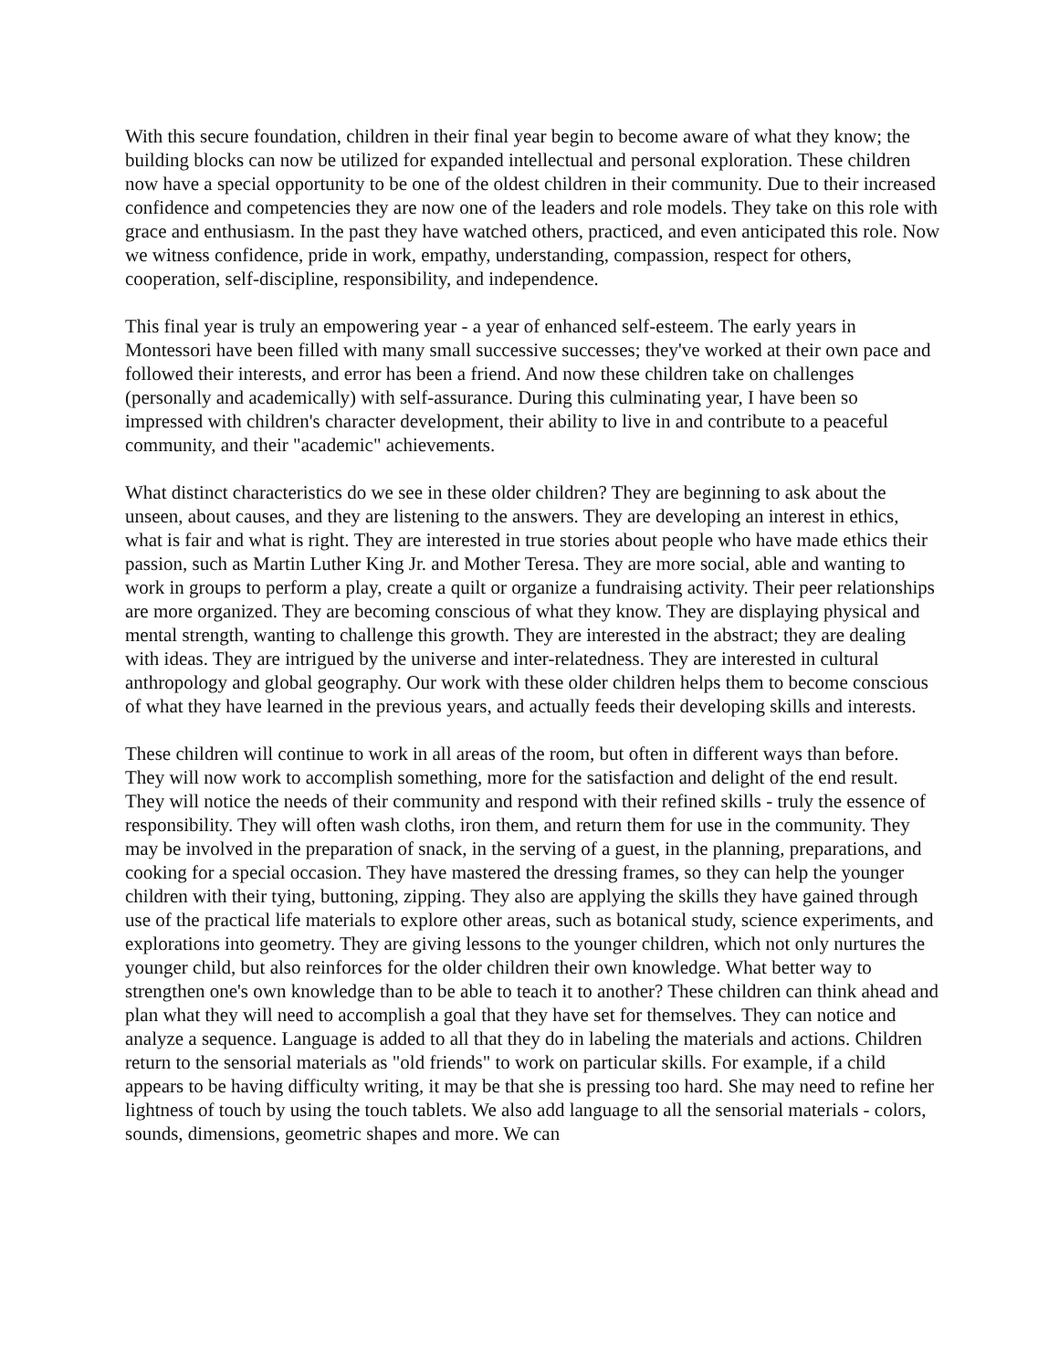With this secure foundation, children in their final year begin to become aware of what they know; the building blocks can now be utilized for expanded intellectual and personal exploration. These children now have a special opportunity to be one of the oldest children in their community. Due to their increased confidence and competencies they are now one of the leaders and role models. They take on this role with grace and enthusiasm. In the past they have watched others, practiced, and even anticipated this role. Now we witness confidence, pride in work, empathy, understanding, compassion, respect for others, cooperation, self-discipline, responsibility, and independence.
This final year is truly an empowering year - a year of enhanced self-esteem. The early years in Montessori have been filled with many small successive successes; they've worked at their own pace and followed their interests, and error has been a friend. And now these children take on challenges (personally and academically) with self-assurance. During this culminating year, I have been so impressed with children's character development, their ability to live in and contribute to a peaceful community, and their "academic" achievements.
What distinct characteristics do we see in these older children? They are beginning to ask about the unseen, about causes, and they are listening to the answers. They are developing an interest in ethics, what is fair and what is right. They are interested in true stories about people who have made ethics their passion, such as Martin Luther King Jr. and Mother Teresa. They are more social, able and wanting to work in groups to perform a play, create a quilt or organize a fundraising activity. Their peer relationships are more organized. They are becoming conscious of what they know. They are displaying physical and mental strength, wanting to challenge this growth. They are interested in the abstract; they are dealing with ideas. They are intrigued by the universe and inter-relatedness. They are interested in cultural anthropology and global geography. Our work with these older children helps them to become conscious of what they have learned in the previous years, and actually feeds their developing skills and interests.
These children will continue to work in all areas of the room, but often in different ways than before. They will now work to accomplish something, more for the satisfaction and delight of the end result. They will notice the needs of their community and respond with their refined skills - truly the essence of responsibility. They will often wash cloths, iron them, and return them for use in the community. They may be involved in the preparation of snack, in the serving of a guest, in the planning, preparations, and cooking for a special occasion. They have mastered the dressing frames, so they can help the younger children with their tying, buttoning, zipping. They also are applying the skills they have gained through use of the practical life materials to explore other areas, such as botanical study, science experiments, and explorations into geometry. They are giving lessons to the younger children, which not only nurtures the younger child, but also reinforces for the older children their own knowledge. What better way to strengthen one's own knowledge than to be able to teach it to another? These children can think ahead and plan what they will need to accomplish a goal that they have set for themselves. They can notice and analyze a sequence. Language is added to all that they do in labeling the materials and actions. Children return to the sensorial materials as "old friends" to work on particular skills. For example, if a child appears to be having difficulty writing, it may be that she is pressing too hard. She may need to refine her lightness of touch by using the touch tablets. We also add language to all the sensorial materials - colors, sounds, dimensions, geometric shapes and more. We can